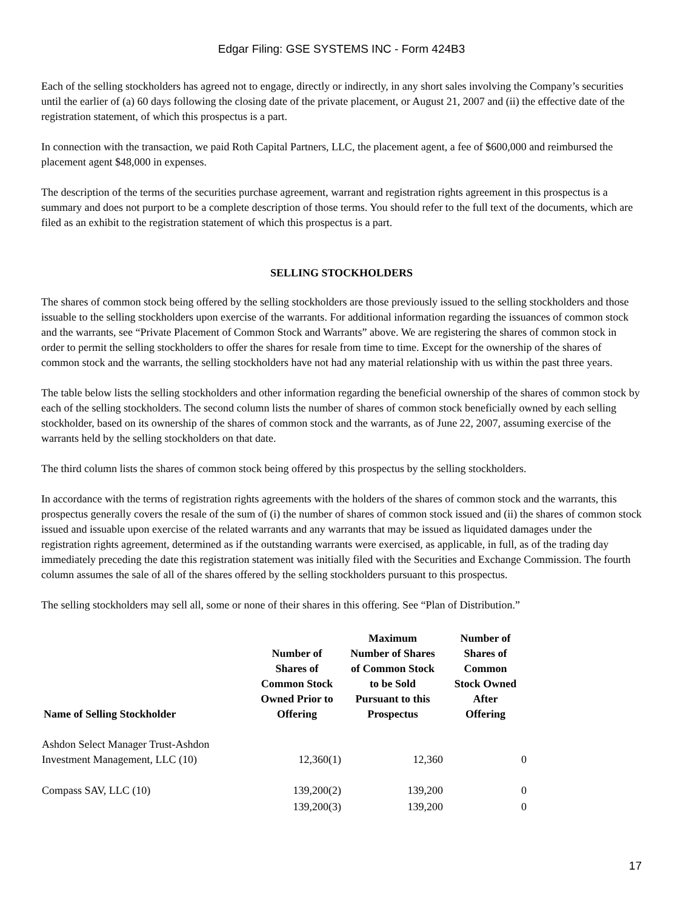Edgar Filing: GSE SYSTEMS INC - Form 424B3
Each of the selling stockholders has agreed not to engage, directly or indirectly, in any short sales involving the Company’s securities until the earlier of (a) 60 days following the closing date of the private placement, or August 21, 2007 and (ii) the effective date of the registration statement, of which this prospectus is a part.
In connection with the transaction, we paid Roth Capital Partners, LLC, the placement agent, a fee of $600,000 and reimbursed the placement agent $48,000 in expenses.
The description of the terms of the securities purchase agreement, warrant and registration rights agreement in this prospectus is a summary and does not purport to be a complete description of those terms. You should refer to the full text of the documents, which are filed as an exhibit to the registration statement of which this prospectus is a part.
SELLING STOCKHOLDERS
The shares of common stock being offered by the selling stockholders are those previously issued to the selling stockholders and those issuable to the selling stockholders upon exercise of the warrants. For additional information regarding the issuances of common stock and the warrants, see “Private Placement of Common Stock and Warrants” above. We are registering the shares of common stock in order to permit the selling stockholders to offer the shares for resale from time to time. Except for the ownership of the shares of common stock and the warrants, the selling stockholders have not had any material relationship with us within the past three years.
The table below lists the selling stockholders and other information regarding the beneficial ownership of the shares of common stock by each of the selling stockholders. The second column lists the number of shares of common stock beneficially owned by each selling stockholder, based on its ownership of the shares of common stock and the warrants, as of June 22, 2007, assuming exercise of the warrants held by the selling stockholders on that date.
The third column lists the shares of common stock being offered by this prospectus by the selling stockholders.
In accordance with the terms of registration rights agreements with the holders of the shares of common stock and the warrants, this prospectus generally covers the resale of the sum of (i) the number of shares of common stock issued and (ii) the shares of common stock issued and issuable upon exercise of the related warrants and any warrants that may be issued as liquidated damages under the registration rights agreement, determined as if the outstanding warrants were exercised, as applicable, in full, as of the trading day immediately preceding the date this registration statement was initially filed with the Securities and Exchange Commission. The fourth column assumes the sale of all of the shares offered by the selling stockholders pursuant to this prospectus.
The selling stockholders may sell all, some or none of their shares in this offering. See “Plan of Distribution.”
| Name of Selling Stockholder | Number of Shares of Common Stock Owned Prior to Offering | Maximum Number of Shares of Common Stock to be Sold Pursuant to this Prospectus | Number of Shares of Common Stock Owned After Offering |
| --- | --- | --- | --- |
| Ashdon Select Manager Trust-Ashdon Investment Management, LLC (10) | 12,360(1) | 12,360 | 0 |
| Compass SAV, LLC (10) | 139,200(2) | 139,200 | 0 |
| | 139,200(3) | 139,200 | 0 |
17